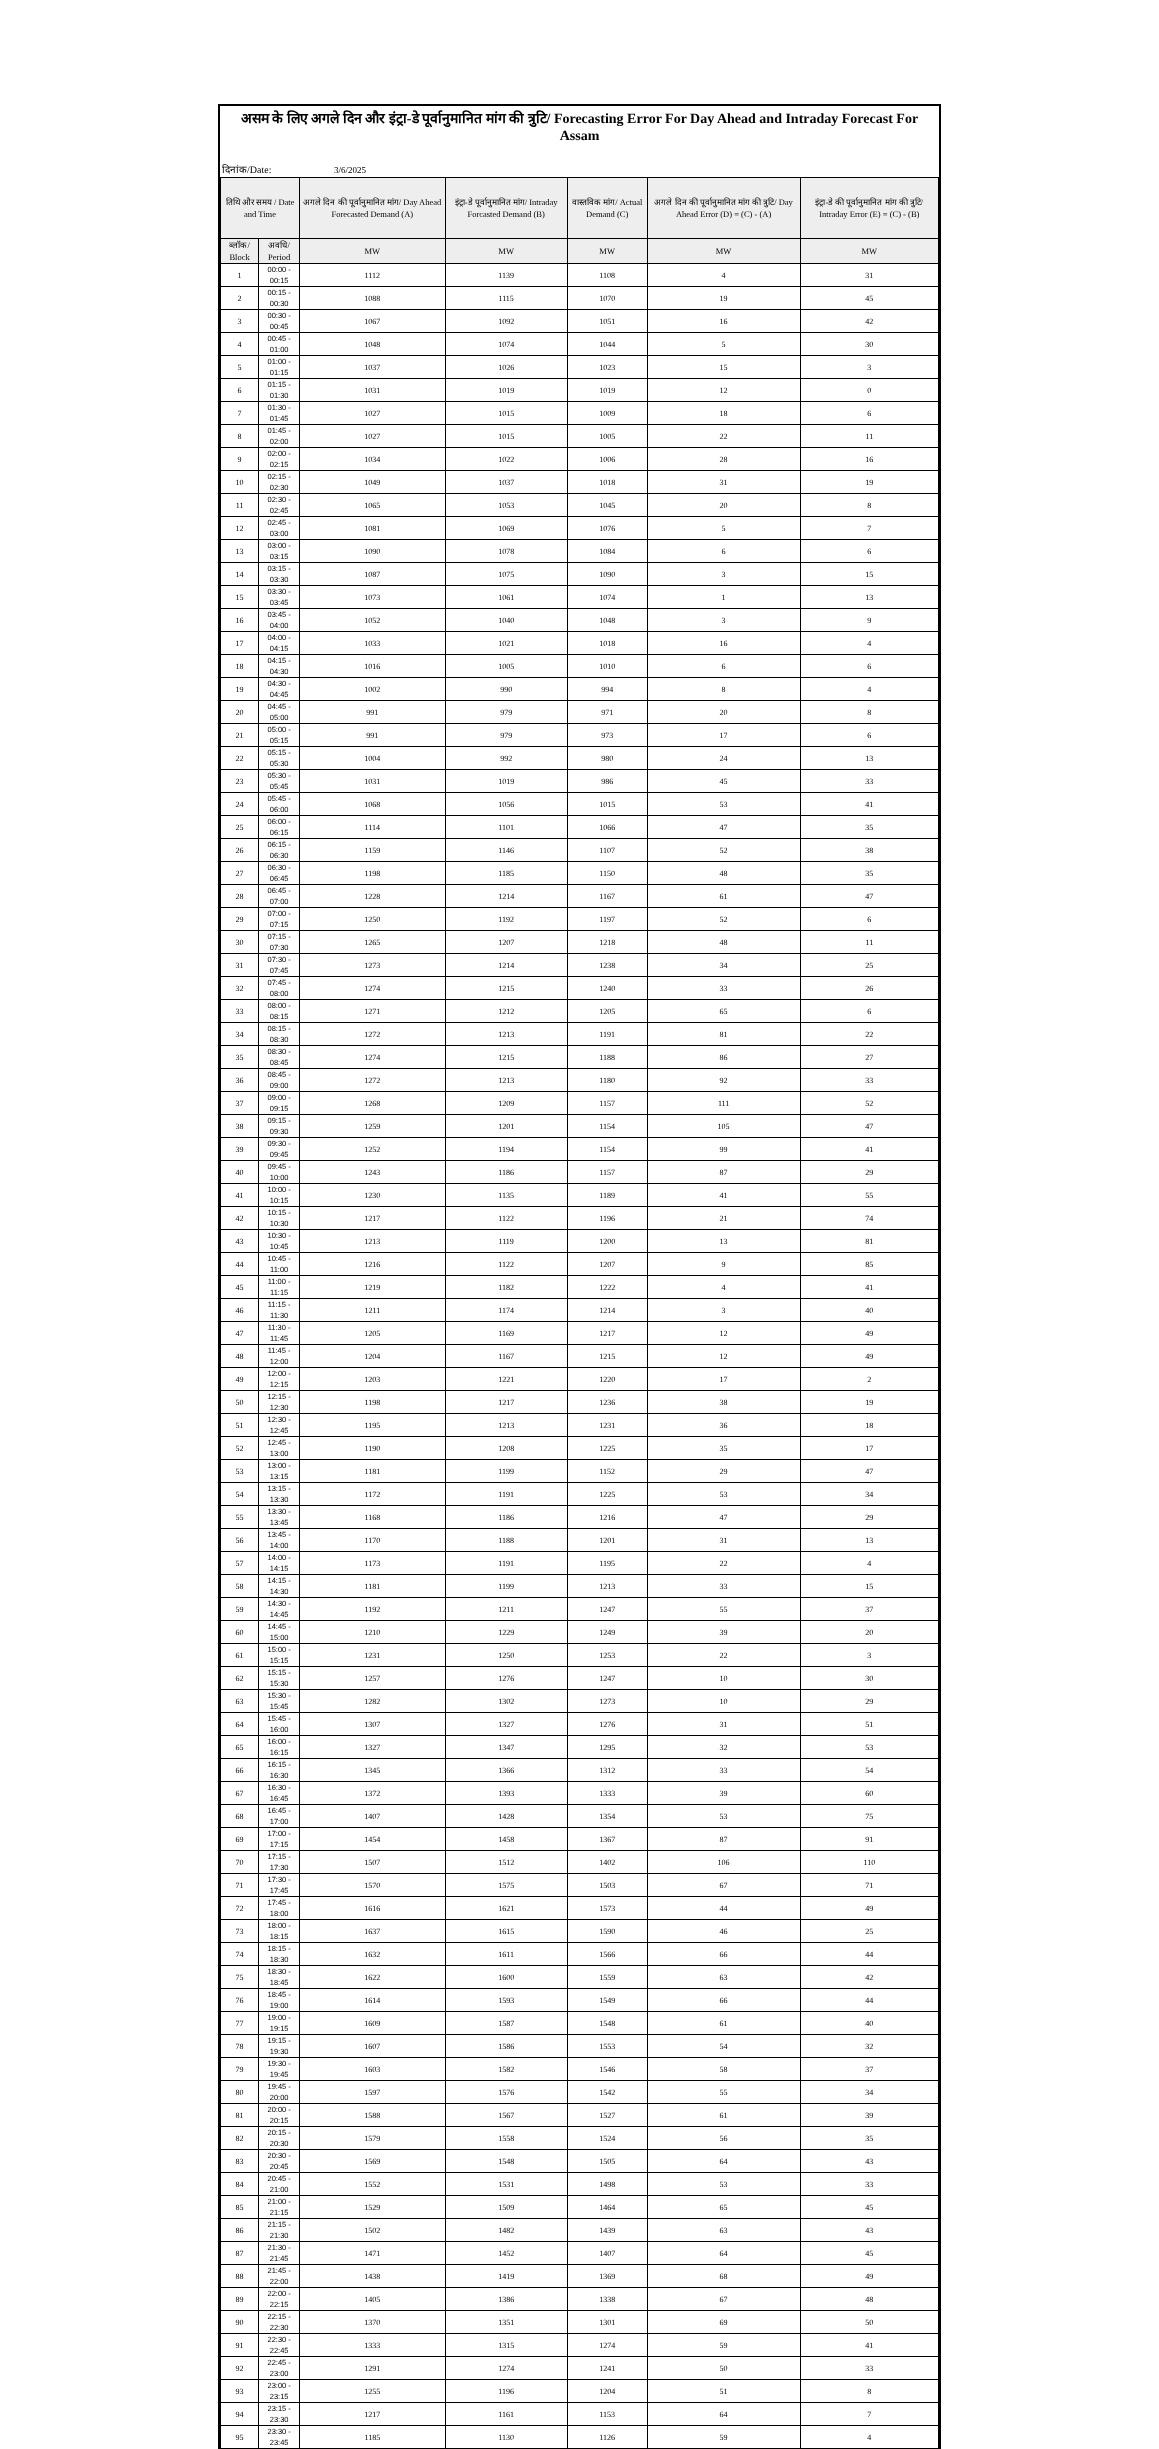असम के लिए अगले दिन और इंट्रा-डे पूर्वानुमानित मांग की त्रुटि/ Forecasting Error For Day Ahead and Intraday Forecast For Assam
दिनांक/Date: 3/6/2025
| तिथि और समय / Date and Time | | अगले दिन की पूर्वानुमानित मांग/ Day Ahead Forecasted Demand (A) | इंट्रा-डे पूर्वानुमानित मांग/ Intraday Forcasted Demand (B) | वास्तविक मांग/ Actual Demand (C) | अगले दिन की पूर्वानुमानित मांग की त्रुटि/ Day Ahead Error (D) = (C) - (A) | इंट्रा-डे की पूर्वानुमानित मांग की त्रुटि/ Intraday Error (E) = (C) - (B) |
| --- | --- | --- | --- | --- | --- | --- |
| ब्लॉक/ Block | अवधि/ Period | MW | MW | MW | MW | MW |
| 1 | 00:00 - 00:15 | 1112 | 1139 | 1108 | 4 | 31 |
| 2 | 00:15 - 00:30 | 1088 | 1115 | 1070 | 19 | 45 |
| 3 | 00:30 - 00:45 | 1067 | 1092 | 1051 | 16 | 42 |
| 4 | 00:45 - 01:00 | 1048 | 1074 | 1044 | 5 | 30 |
| 5 | 01:00 - 01:15 | 1037 | 1026 | 1023 | 15 | 3 |
| 6 | 01:15 - 01:30 | 1031 | 1019 | 1019 | 12 | 0 |
| 7 | 01:30 - 01:45 | 1027 | 1015 | 1009 | 18 | 6 |
| 8 | 01:45 - 02:00 | 1027 | 1015 | 1005 | 22 | 11 |
| 9 | 02:00 - 02:15 | 1034 | 1022 | 1006 | 28 | 16 |
| 10 | 02:15 - 02:30 | 1049 | 1037 | 1018 | 31 | 19 |
| 11 | 02:30 - 02:45 | 1065 | 1053 | 1045 | 20 | 8 |
| 12 | 02:45 - 03:00 | 1081 | 1069 | 1076 | 5 | 7 |
| 13 | 03:00 - 03:15 | 1090 | 1078 | 1084 | 6 | 6 |
| 14 | 03:15 - 03:30 | 1087 | 1075 | 1090 | 3 | 15 |
| 15 | 03:30 - 03:45 | 1073 | 1061 | 1074 | 1 | 13 |
| 16 | 03:45 - 04:00 | 1052 | 1040 | 1048 | 3 | 9 |
| 17 | 04:00 - 04:15 | 1033 | 1021 | 1018 | 16 | 4 |
| 18 | 04:15 - 04:30 | 1016 | 1005 | 1010 | 6 | 6 |
| 19 | 04:30 - 04:45 | 1002 | 990 | 994 | 8 | 4 |
| 20 | 04:45 - 05:00 | 991 | 979 | 971 | 20 | 8 |
| 21 | 05:00 - 05:15 | 991 | 979 | 973 | 17 | 6 |
| 22 | 05:15 - 05:30 | 1004 | 992 | 980 | 24 | 13 |
| 23 | 05:30 - 05:45 | 1031 | 1019 | 986 | 45 | 33 |
| 24 | 05:45 - 06:00 | 1068 | 1056 | 1015 | 53 | 41 |
| 25 | 06:00 - 06:15 | 1114 | 1101 | 1066 | 47 | 35 |
| 26 | 06:15 - 06:30 | 1159 | 1146 | 1107 | 52 | 38 |
| 27 | 06:30 - 06:45 | 1198 | 1185 | 1150 | 48 | 35 |
| 28 | 06:45 - 07:00 | 1228 | 1214 | 1167 | 61 | 47 |
| 29 | 07:00 - 07:15 | 1250 | 1192 | 1197 | 52 | 6 |
| 30 | 07:15 - 07:30 | 1265 | 1207 | 1218 | 48 | 11 |
| 31 | 07:30 - 07:45 | 1273 | 1214 | 1238 | 34 | 25 |
| 32 | 07:45 - 08:00 | 1274 | 1215 | 1240 | 33 | 26 |
| 33 | 08:00 - 08:15 | 1271 | 1212 | 1205 | 65 | 6 |
| 34 | 08:15 - 08:30 | 1272 | 1213 | 1191 | 81 | 22 |
| 35 | 08:30 - 08:45 | 1274 | 1215 | 1188 | 86 | 27 |
| 36 | 08:45 - 09:00 | 1272 | 1213 | 1180 | 92 | 33 |
| 37 | 09:00 - 09:15 | 1268 | 1209 | 1157 | 111 | 52 |
| 38 | 09:15 - 09:30 | 1259 | 1201 | 1154 | 105 | 47 |
| 39 | 09:30 - 09:45 | 1252 | 1194 | 1154 | 99 | 41 |
| 40 | 09:45 - 10:00 | 1243 | 1186 | 1157 | 87 | 29 |
| 41 | 10:00 - 10:15 | 1230 | 1135 | 1189 | 41 | 55 |
| 42 | 10:15 - 10:30 | 1217 | 1122 | 1196 | 21 | 74 |
| 43 | 10:30 - 10:45 | 1213 | 1119 | 1200 | 13 | 81 |
| 44 | 10:45 - 11:00 | 1216 | 1122 | 1207 | 9 | 85 |
| 45 | 11:00 - 11:15 | 1219 | 1182 | 1222 | 4 | 41 |
| 46 | 11:15 - 11:30 | 1211 | 1174 | 1214 | 3 | 40 |
| 47 | 11:30 - 11:45 | 1205 | 1169 | 1217 | 12 | 49 |
| 48 | 11:45 - 12:00 | 1204 | 1167 | 1215 | 12 | 49 |
| 49 | 12:00 - 12:15 | 1203 | 1221 | 1220 | 17 | 2 |
| 50 | 12:15 - 12:30 | 1198 | 1217 | 1236 | 38 | 19 |
| 51 | 12:30 - 12:45 | 1195 | 1213 | 1231 | 36 | 18 |
| 52 | 12:45 - 13:00 | 1190 | 1208 | 1225 | 35 | 17 |
| 53 | 13:00 - 13:15 | 1181 | 1199 | 1152 | 29 | 47 |
| 54 | 13:15 - 13:30 | 1172 | 1191 | 1225 | 53 | 34 |
| 55 | 13:30 - 13:45 | 1168 | 1186 | 1216 | 47 | 29 |
| 56 | 13:45 - 14:00 | 1170 | 1188 | 1201 | 31 | 13 |
| 57 | 14:00 - 14:15 | 1173 | 1191 | 1195 | 22 | 4 |
| 58 | 14:15 - 14:30 | 1181 | 1199 | 1213 | 33 | 15 |
| 59 | 14:30 - 14:45 | 1192 | 1211 | 1247 | 55 | 37 |
| 60 | 14:45 - 15:00 | 1210 | 1229 | 1249 | 39 | 20 |
| 61 | 15:00 - 15:15 | 1231 | 1250 | 1253 | 22 | 3 |
| 62 | 15:15 - 15:30 | 1257 | 1276 | 1247 | 10 | 30 |
| 63 | 15:30 - 15:45 | 1282 | 1302 | 1273 | 10 | 29 |
| 64 | 15:45 - 16:00 | 1307 | 1327 | 1276 | 31 | 51 |
| 65 | 16:00 - 16:15 | 1327 | 1347 | 1295 | 32 | 53 |
| 66 | 16:15 - 16:30 | 1345 | 1366 | 1312 | 33 | 54 |
| 67 | 16:30 - 16:45 | 1372 | 1393 | 1333 | 39 | 60 |
| 68 | 16:45 - 17:00 | 1407 | 1428 | 1354 | 53 | 75 |
| 69 | 17:00 - 17:15 | 1454 | 1458 | 1367 | 87 | 91 |
| 70 | 17:15 - 17:30 | 1507 | 1512 | 1402 | 106 | 110 |
| 71 | 17:30 - 17:45 | 1570 | 1575 | 1503 | 67 | 71 |
| 72 | 17:45 - 18:00 | 1616 | 1621 | 1573 | 44 | 49 |
| 73 | 18:00 - 18:15 | 1637 | 1615 | 1590 | 46 | 25 |
| 74 | 18:15 - 18:30 | 1632 | 1611 | 1566 | 66 | 44 |
| 75 | 18:30 - 18:45 | 1622 | 1600 | 1559 | 63 | 42 |
| 76 | 18:45 - 19:00 | 1614 | 1593 | 1549 | 66 | 44 |
| 77 | 19:00 - 19:15 | 1609 | 1587 | 1548 | 61 | 40 |
| 78 | 19:15 - 19:30 | 1607 | 1586 | 1553 | 54 | 32 |
| 79 | 19:30 - 19:45 | 1603 | 1582 | 1546 | 58 | 37 |
| 80 | 19:45 - 20:00 | 1597 | 1576 | 1542 | 55 | 34 |
| 81 | 20:00 - 20:15 | 1588 | 1567 | 1527 | 61 | 39 |
| 82 | 20:15 - 20:30 | 1579 | 1558 | 1524 | 56 | 35 |
| 83 | 20:30 - 20:45 | 1569 | 1548 | 1505 | 64 | 43 |
| 84 | 20:45 - 21:00 | 1552 | 1531 | 1498 | 53 | 33 |
| 85 | 21:00 - 21:15 | 1529 | 1509 | 1464 | 65 | 45 |
| 86 | 21:15 - 21:30 | 1502 | 1482 | 1439 | 63 | 43 |
| 87 | 21:30 - 21:45 | 1471 | 1452 | 1407 | 64 | 45 |
| 88 | 21:45 - 22:00 | 1438 | 1419 | 1369 | 68 | 49 |
| 89 | 22:00 - 22:15 | 1405 | 1386 | 1338 | 67 | 48 |
| 90 | 22:15 - 22:30 | 1370 | 1351 | 1301 | 69 | 50 |
| 91 | 22:30 - 22:45 | 1333 | 1315 | 1274 | 59 | 41 |
| 92 | 22:45 - 23:00 | 1291 | 1274 | 1241 | 50 | 33 |
| 93 | 23:00 - 23:15 | 1255 | 1196 | 1204 | 51 | 8 |
| 94 | 23:15 - 23:30 | 1217 | 1161 | 1153 | 64 | 7 |
| 95 | 23:30 - 23:45 | 1185 | 1130 | 1126 | 59 | 4 |